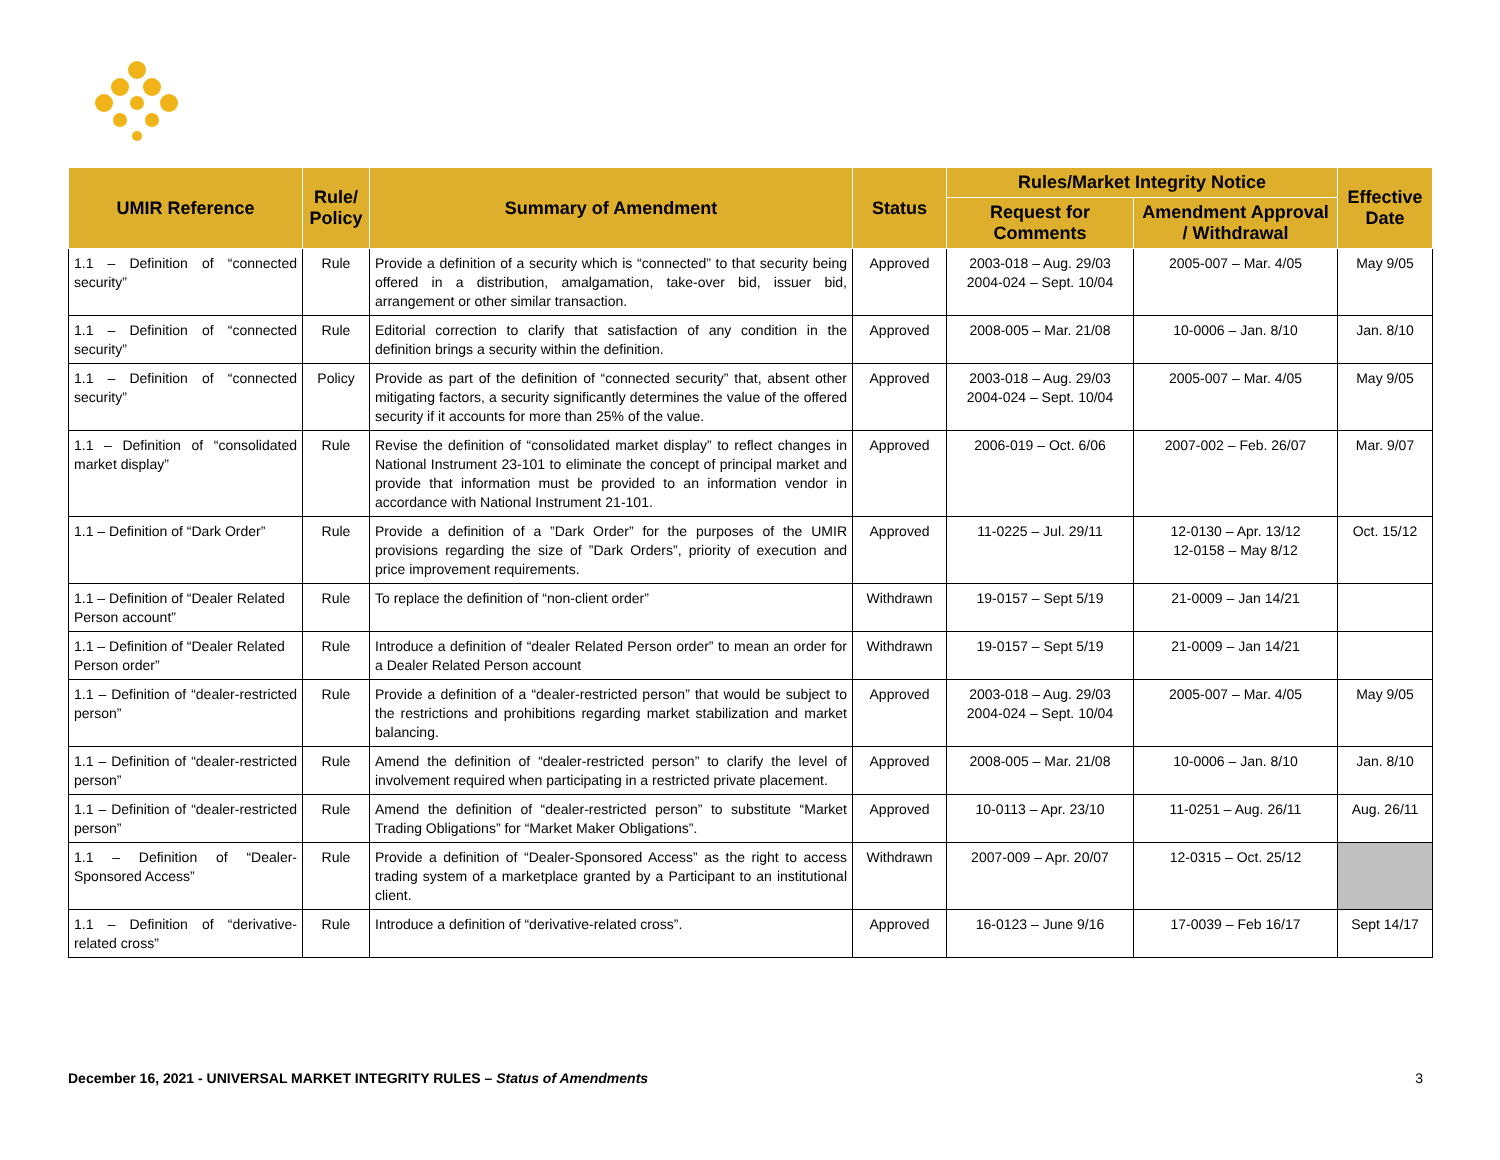| UMIR Reference | Rule/ Policy | Summary of Amendment | Status | Rules/Market Integrity Notice | | Effective Date |
| --- | --- | --- | --- | --- | --- | --- |
| | | | | Request for Comments | Amendment Approval / Withdrawal | |
| 1.1 – Definition of “connected security” | Rule | Provide a definition of a security which is “connected” to that security being offered in a distribution, amalgamation, take-over bid, issuer bid, arrangement or other similar transaction. | Approved | 2003-018 – Aug. 29/03 2004-024 – Sept. 10/04 | 2005-007 – Mar. 4/05 | May 9/05 |
| 1.1 – Definition of “connected security” | Rule | Editorial correction to clarify that satisfaction of any condition in the definition brings a security within the definition. | Approved | 2008-005 – Mar. 21/08 | 10-0006 – Jan. 8/10 | Jan. 8/10 |
| 1.1 – Definition of “connected security” | Policy | Provide as part of the definition of “connected security” that, absent other mitigating factors, a security significantly determines the value of the offered security if it accounts for more than 25% of the value. | Approved | 2003-018 – Aug. 29/03 2004-024 – Sept. 10/04 | 2005-007 – Mar. 4/05 | May 9/05 |
| 1.1 – Definition of “consolidated market display” | Rule | Revise the definition of “consolidated market display” to reflect changes in National Instrument 23-101 to eliminate the concept of principal market and provide that information must be provided to an information vendor in accordance with National Instrument 21-101. | Approved | 2006-019 – Oct. 6/06 | 2007-002 – Feb. 26/07 | Mar. 9/07 |
| 1.1 – Definition of “Dark Order” | Rule | Provide a definition of a ”Dark Order” for the purposes of the UMIR provisions regarding the size of ”Dark Orders”, priority of execution and price improvement requirements. | Approved | 11-0225 – Jul. 29/11 | 12-0130 – Apr. 13/12 12-0158 – May 8/12 | Oct. 15/12 |
| 1.1 – Definition of “Dealer Related Person account” | Rule | To replace the definition of “non-client order” | Withdrawn | 19-0157 – Sept 5/19 | 21-0009 – Jan 14/21 | |
| 1.1 – Definition of “Dealer Related Person order” | Rule | Introduce a definition of “dealer Related Person order” to mean an order for a Dealer Related Person account | Withdrawn | 19-0157 – Sept 5/19 | 21-0009 – Jan 14/21 | |
| 1.1 – Definition of “dealer-restricted person” | Rule | Provide a definition of a “dealer-restricted person” that would be subject to the restrictions and prohibitions regarding market stabilization and market balancing. | Approved | 2003-018 – Aug. 29/03 2004-024 – Sept. 10/04 | 2005-007 – Mar. 4/05 | May 9/05 |
| 1.1 – Definition of “dealer-restricted person” | Rule | Amend the definition of “dealer-restricted person” to clarify the level of involvement required when participating in a restricted private placement. | Approved | 2008-005 – Mar. 21/08 | 10-0006 – Jan. 8/10 | Jan. 8/10 |
| 1.1 – Definition of “dealer-restricted person” | Rule | Amend the definition of “dealer-restricted person” to substitute “Market Trading Obligations” for “Market Maker Obligations”. | Approved | 10-0113 – Apr. 23/10 | 11-0251 – Aug. 26/11 | Aug. 26/11 |
| 1.1 – Definition of “Dealer-Sponsored Access” | Rule | Provide a definition of “Dealer-Sponsored Access” as the right to access trading system of a marketplace granted by a Participant to an institutional client. | Withdrawn | 2007-009 – Apr. 20/07 | 12-0315 – Oct. 25/12 | |
| 1.1 – Definition of “derivative-related cross” | Rule | Introduce a definition of “derivative-related cross”. | Approved | 16-0123 – June 9/16 | 17-0039 – Feb 16/17 | Sept 14/17 |
December 16, 2021 - UNIVERSAL MARKET INTEGRITY RULES – Status of Amendments 3